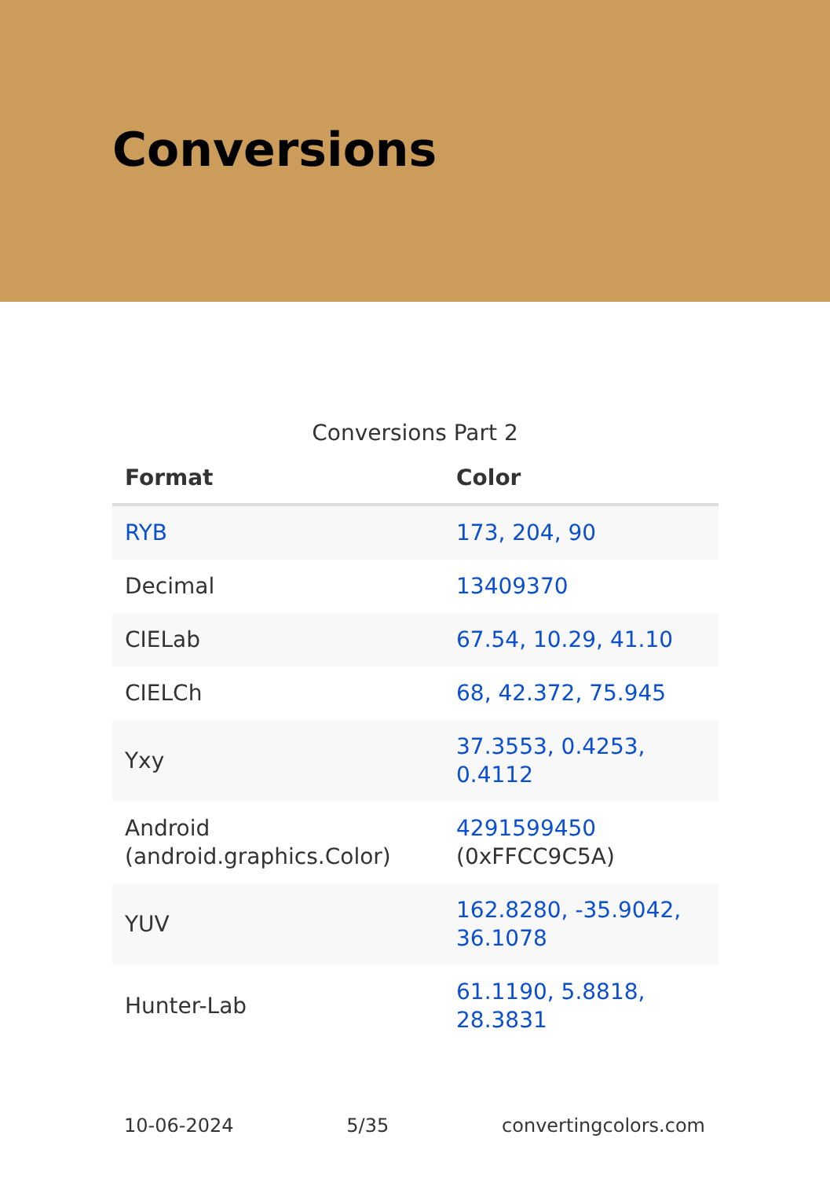Conversions
Conversions Part 2
| Format | Color |
| --- | --- |
| RYB | 173, 204, 90 |
| Decimal | 13409370 |
| CIELab | 67.54, 10.29, 41.10 |
| CIELCh | 68, 42.372, 75.945 |
| Yxy | 37.3553, 0.4253, 0.4112 |
| Android (android.graphics.Color) | 4291599450 (0xFFCC9C5A) |
| YUV | 162.8280, -35.9042, 36.1078 |
| Hunter-Lab | 61.1190, 5.8818, 28.3831 |
10-06-2024 5/35 convertingcolors.com